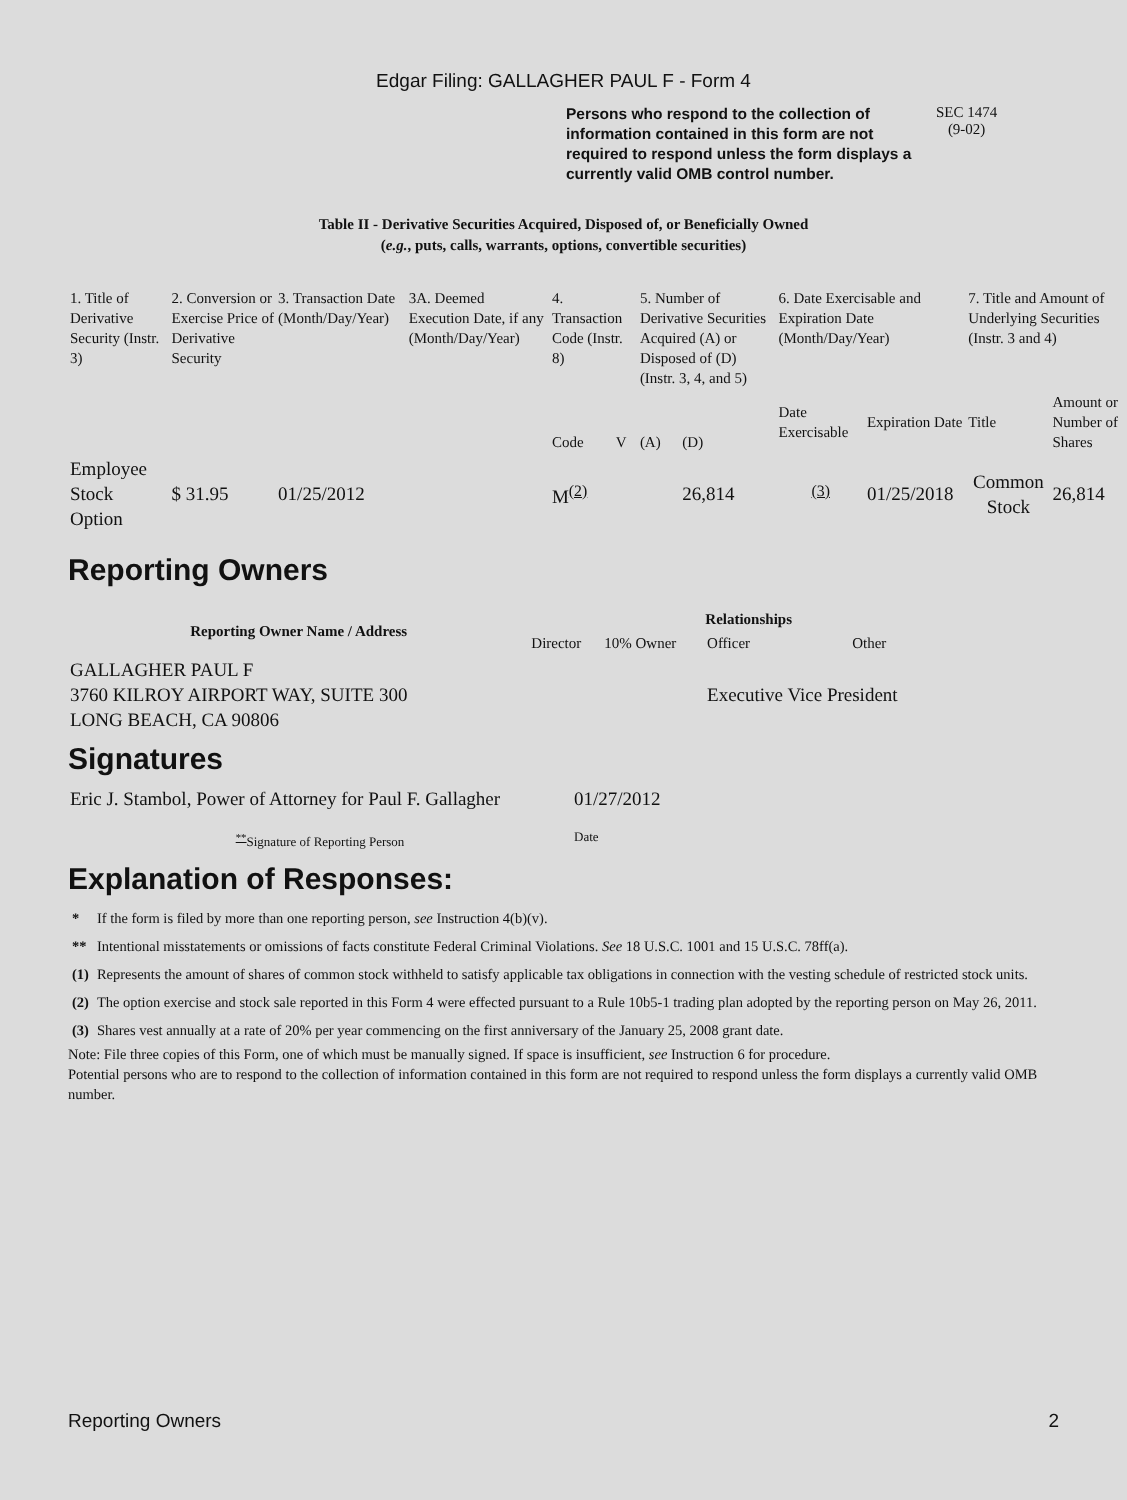Edgar Filing: GALLAGHER PAUL F - Form 4
Persons who respond to the collection of information contained in this form are not required to respond unless the form displays a currently valid OMB control number.
SEC 1474
(9-02)
Table II - Derivative Securities Acquired, Disposed of, or Beneficially Owned
(e.g., puts, calls, warrants, options, convertible securities)
| 1. Title of Derivative Security (Instr. 3) | 2. Conversion or Exercise Price of Derivative Security | 3. Transaction Date (Month/Day/Year) | 3A. Deemed Execution Date, if any (Month/Day/Year) | 4. Transaction Code (Instr. 8) | | 5. Number of Derivative Securities Acquired (A) or Disposed of (D) (Instr. 3, 4, and 5) | | 6. Date Exercisable and Expiration Date (Month/Day/Year) | | 7. Title and Amount of Underlying Securities (Instr. 3 and 4) | |
| --- | --- | --- | --- | --- | --- | --- | --- | --- | --- | --- | --- |
| | | | | Code | V | (A) | (D) | Date Exercisable | Expiration Date | Title | Amount or Number of Shares |
| Employee Stock Option | $ 31.95 | 01/25/2012 | | M<sup>(2)</sup> | | | 26,814 | <sup>(3)</sup> | 01/25/2018 | Common Stock | 26,814 |
Reporting Owners
| Reporting Owner Name / Address | Relationships | | | |
| --- | --- | --- | --- | --- |
| | Director | 10% Owner | Officer | Other |
| GALLAGHER PAUL F 3760 KILROY AIRPORT WAY, SUITE 300 LONG BEACH, CA 90806 | | | Executive Vice President | |
Signatures
| Eric J. Stambol, Power of Attorney for Paul F. Gallagher | 01/27/2012 |
| <sup>**</sup> Signature of Reporting Person | Date |
Explanation of Responses:
| * | If the form is filed by more than one reporting person, see Instruction 4(b)(v). |
| ** | Intentional misstatements or omissions of facts constitute Federal Criminal Violations. See 18 U.S.C. 1001 and 15 U.S.C. 78ff(a). |
| (1) | Represents the amount of shares of common stock withheld to satisfy applicable tax obligations in connection with the vesting schedule of restricted stock units. |
| (2) | The option exercise and stock sale reported in this Form 4 were effected pursuant to a Rule 10b5-1 trading plan adopted by the reporting person on May 26, 2011. |
| (3) | Shares vest annually at a rate of 20% per year commencing on the first anniversary of the January 25, 2008 grant date. |
Note: File three copies of this Form, one of which must be manually signed. If space is insufficient, see Instruction 6 for procedure.
Potential persons who are to respond to the collection of information contained in this form are not required to respond unless the form displays a currently valid OMB number.
Reporting Owners 2